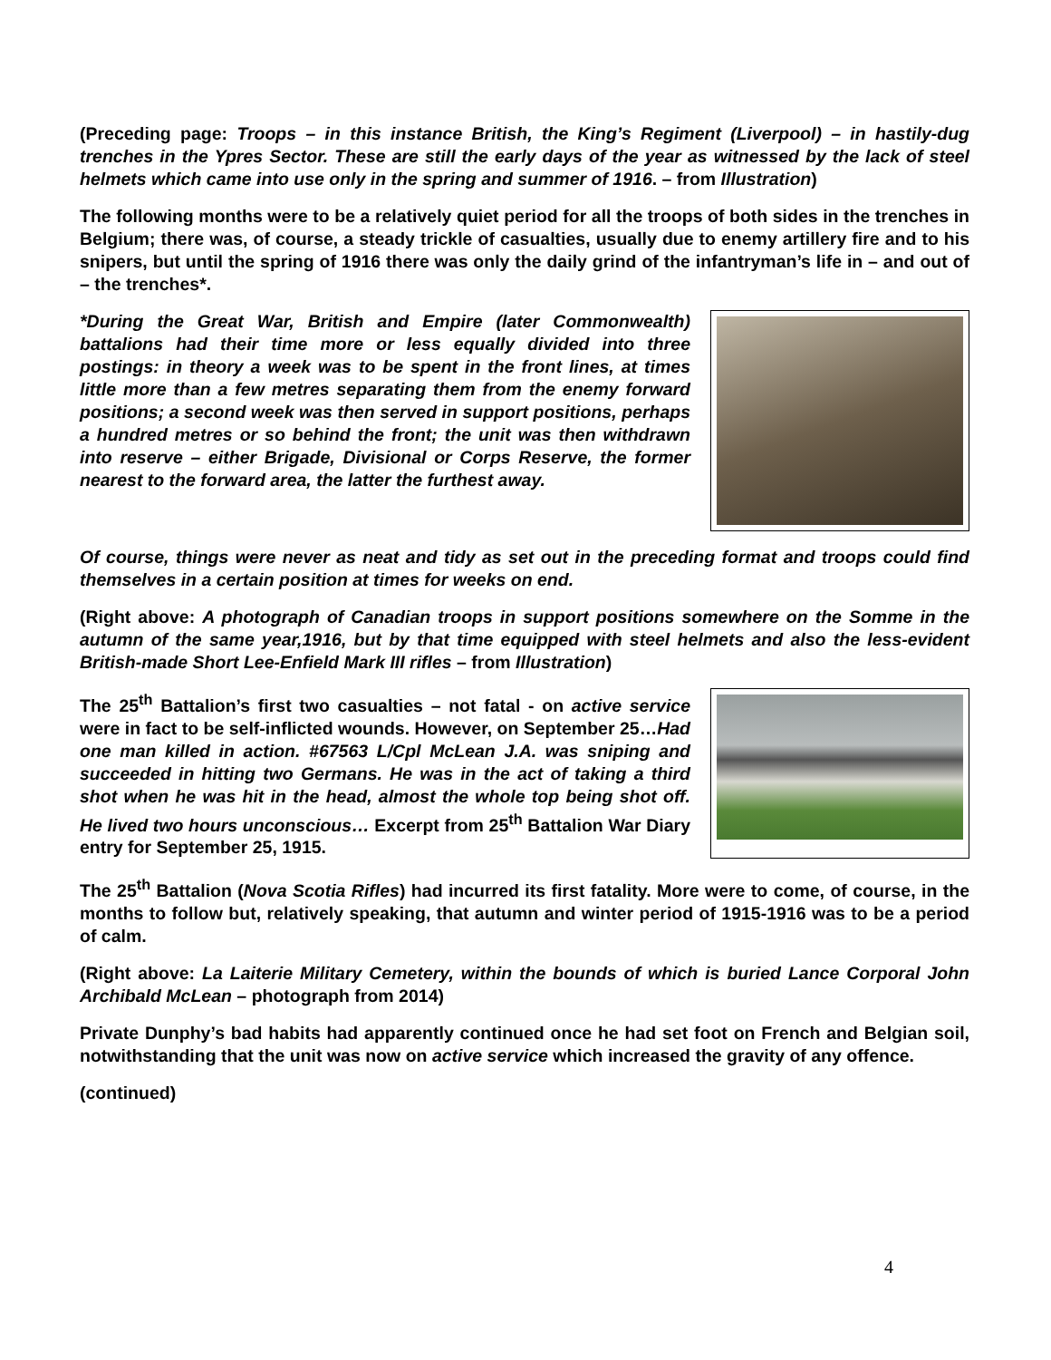(Preceding page: Troops – in this instance British, the King’s Regiment (Liverpool) – in hastily-dug trenches in the Ypres Sector. These are still the early days of the year as witnessed by the lack of steel helmets which came into use only in the spring and summer of 1916. – from Illustration)
The following months were to be a relatively quiet period for all the troops of both sides in the trenches in Belgium; there was, of course, a steady trickle of casualties, usually due to enemy artillery fire and to his snipers, but until the spring of 1916 there was only the daily grind of the infantryman’s life in – and out of – the trenches*.
*During the Great War, British and Empire (later Commonwealth) battalions had their time more or less equally divided into three postings: in theory a week was to be spent in the front lines, at times little more than a few metres separating them from the enemy forward positions; a second week was then served in support positions, perhaps a hundred metres or so behind the front; the unit was then withdrawn into reserve – either Brigade, Divisional or Corps Reserve, the former nearest to the forward area, the latter the furthest away.
Of course, things were never as neat and tidy as set out in the preceding format and troops could find themselves in a certain position at times for weeks on end.
(Right above: A photograph of Canadian troops in support positions somewhere on the Somme in the autumn of the same year,1916, but by that time equipped with steel helmets and also the less-evident British-made Short Lee-Enfield Mark III rifles – from Illustration)
The 25<sup>th</sup> Battalion’s first two casualties – not fatal - on active service were in fact to be self-inflicted wounds. However, on September 25…Had one man killed in action. #67563 L/Cpl McLean J.A. was sniping and succeeded in hitting two Germans. He was in the act of taking a third shot when he was hit in the head, almost the whole top being shot off. He lived two hours unconscious… Excerpt from 25<sup>th</sup> Battalion War Diary entry for September 25, 1915.
The 25<sup>th</sup> Battalion (Nova Scotia Rifles) had incurred its first fatality. More were to come, of course, in the months to follow but, relatively speaking, that autumn and winter period of 1915-1916 was to be a period of calm.
(Right above: La Laiterie Military Cemetery, within the bounds of which is buried Lance Corporal John Archibald McLean – photograph from 2014)
Private Dunphy’s bad habits had apparently continued once he had set foot on French and Belgian soil, notwithstanding that the unit was now on active service which increased the gravity of any offence.
(continued)
4